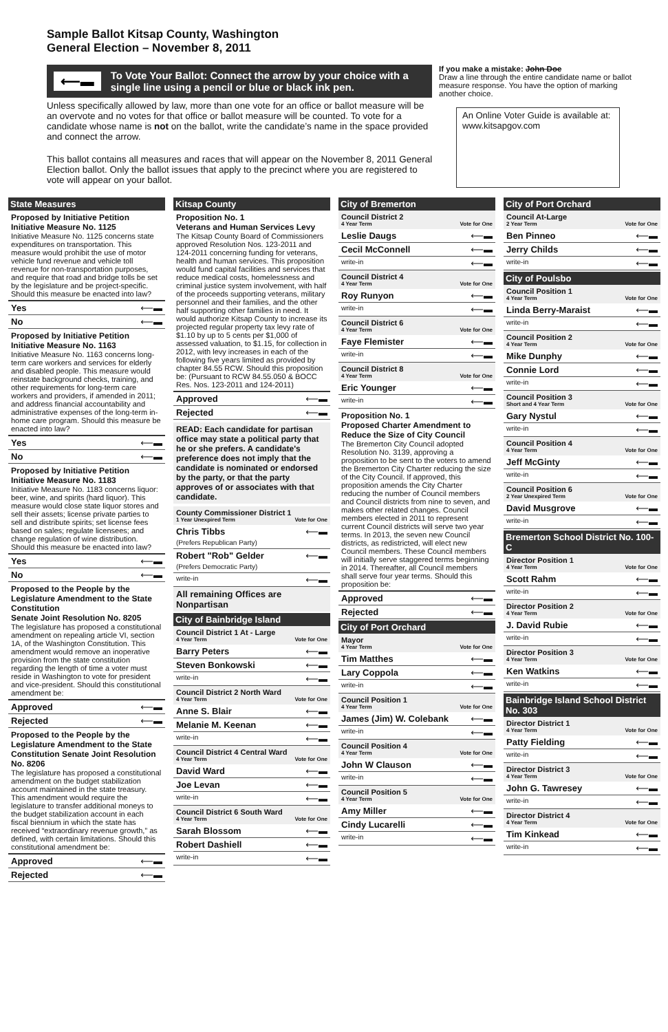Sample Ballot Kitsap County, Washington
General Election – November 8, 2011
⟵▬ To Vote Your Ballot: Connect the arrow by your choice with a single line using a pencil or blue or black ink pen.
If you make a mistake: John Doe
Draw a line through the entire candidate name or ballot measure response. You have the option of marking another choice.
Unless specifically allowed by law, more than one vote for an office or ballot measure will be an overvote and no votes for that office or ballot measure will be counted. To vote for a candidate whose name is not on the ballot, write the candidate’s name in the space provided and connect the arrow.
This ballot contains all measures and races that will appear on the November 8, 2011 General Election ballot. Only the ballot issues that apply to the precinct where you are registered to vote will appear on your ballot.
An Online Voter Guide is available at: www.kitsapgov.com
State Measures
Proposed by Initiative Petition
Initiative Measure No. 1125
Initiative Measure No. 1125 concerns state expenditures on transportation. This measure would prohibit the use of motor vehicle fund revenue and vehicle toll revenue for non-transportation purposes, and require that road and bridge tolls be set by the legislature and be project-specific. Should this measure be enacted into law?
Yes ⟵▬
No ⟵▬
Proposed by Initiative Petition
Initiative Measure No. 1163
Initiative Measure No. 1163 concerns long-term care workers and services for elderly and disabled people. This measure would reinstate background checks, training, and other requirements for long-term care workers and providers, if amended in 2011; and address financial accountability and administrative expenses of the long-term in-home care program. Should this measure be enacted into law?
Yes ⟵▬
No ⟵▬
Proposed by Initiative Petition
Initiative Measure No. 1183
Initiative Measure No. 1183 concerns liquor: beer, wine, and spirits (hard liquor). This measure would close state liquor stores and sell their assets; license private parties to sell and distribute spirits; set license fees based on sales; regulate licensees; and change regulation of wine distribution. Should this measure be enacted into law?
Yes ⟵▬
No ⟵▬
Proposed to the People by the Legislature Amendment to the State Constitution
Senate Joint Resolution No. 8205
The legislature has proposed a constitutional amendment on repealing article VI, section 1A, of the Washington Constitution. This amendment would remove an inoperative provision from the state constitution regarding the length of time a voter must reside in Washington to vote for president and vice-president. Should this constitutional amendment be:
Approved ⟵▬
Rejected ⟵▬
Proposed to the People by the Legislature Amendment to the State Constitution Senate Joint Resolution No. 8206
The legislature has proposed a constitutional amendment on the budget stabilization account maintained in the state treasury. This amendment would require the legislature to transfer additional moneys to the budget stabilization account in each fiscal biennium in which the state has received “extraordinary revenue growth,” as defined, with certain limitations. Should this constitutional amendment be:
Approved ⟵▬
Rejected ⟵▬
Kitsap County
Proposition No. 1
Veterans and Human Services Levy
The Kitsap County Board of Commissioners approved Resolution Nos. 123-2011 and 124-2011 concerning funding for veterans, health and human services. This proposition would fund capital facilities and services that reduce medical costs, homelessness and criminal justice system involvement, with half of the proceeds supporting veterans, military personnel and their families, and the other half supporting other families in need. It would authorize Kitsap County to increase its projected regular property tax levy rate of $1.10 by up to 5 cents per $1,000 of assessed valuation, to $1.15, for collection in 2012, with levy increases in each of the following five years limited as provided by chapter 84.55 RCW. Should this proposition be: (Pursuant to RCW 84.55.050 & BOCC Res. Nos. 123-2011 and 124-2011)
Approved ⟵▬
Rejected ⟵▬
READ: Each candidate for partisan office may state a political party that he or she prefers. A candidate's preference does not imply that the candidate is nominated or endorsed by the party, or that the party approves of or associates with that candidate.
County Commissioner District 1
1 Year Unexpired Term Vote for One
Chris Tibbs
(Prefers Republican Party) ⟵▬
Robert "Rob" Gelder
(Prefers Democratic Party) ⟵▬
write-in ⟵▬
All remaining Offices are Nonpartisan
City of Bainbridge Island
Council District 1 At - Large
4 Year Term Vote for One
Barry Peters ⟵▬
Steven Bonkowski ⟵▬
write-in ⟵▬
Council District 2 North Ward
4 Year Term Vote for One
Anne S. Blair ⟵▬
Melanie M. Keenan ⟵▬
write-in ⟵▬
Council District 4 Central Ward
4 Year Term Vote for One
David Ward ⟵▬
Joe Levan ⟵▬
write-in ⟵▬
Council District 6 South Ward
4 Year Term Vote for One
Sarah Blossom ⟵▬
Robert Dashiell ⟵▬
write-in ⟵▬
City of Bremerton
Council District 2
4 Year Term Vote for One
Leslie Daugs ⟵▬
Cecil McConnell ⟵▬
write-in ⟵▬
Council District 4
4 Year Term Vote for One
Roy Runyon ⟵▬
write-in ⟵▬
Council District 6
4 Year Term Vote for One
Faye Flemister ⟵▬
write-in ⟵▬
Council District 8
4 Year Term Vote for One
Eric Younger ⟵▬
write-in ⟵▬
Proposition No. 1
Proposed Charter Amendment to Reduce the Size of City Council
The Bremerton City Council adopted Resolution No. 3139, approving a proposition to be sent to the voters to amend the Bremerton City Charter reducing the size of the City Council. If approved, this proposition amends the City Charter reducing the number of Council members and Council districts from nine to seven, and makes other related changes. Council members elected in 2011 to represent current Council districts will serve two year terms. In 2013, the seven new Council districts, as redistricted, will elect new Council members. These Council members will initially serve staggered terms beginning in 2014. Thereafter, all Council members shall serve four year terms. Should this proposition be:
Approved ⟵▬
Rejected ⟵▬
City of Port Orchard
Mayor
4 Year Term Vote for One
Tim Matthes ⟵▬
Lary Coppola ⟵▬
write-in ⟵▬
Council Position 1
4 Year Term Vote for One
James (Jim) W. Colebank ⟵▬
write-in ⟵▬
Council Position 4
4 Year Term Vote for One
John W Clauson ⟵▬
write-in ⟵▬
Council Position 5
4 Year Term Vote for One
Amy Miller ⟵▬
Cindy Lucarelli ⟵▬
write-in ⟵▬
City of Port Orchard
Council At-Large
2 Year Term Vote for One
Ben Pinneo ⟵▬
Jerry Childs ⟵▬
write-in ⟵▬
City of Poulsbo
Council Position 1
4 Year Term Vote for One
Linda Berry-Maraist ⟵▬
write-in ⟵▬
Council Position 2
4 Year Term Vote for One
Mike Dunphy ⟵▬
Connie Lord ⟵▬
write-in ⟵▬
Council Position 3
Short and 4 Year Term Vote for One
Gary Nystul ⟵▬
write-in ⟵▬
Council Position 4
4 Year Term Vote for One
Jeff McGinty ⟵▬
write-in ⟵▬
Council Position 6
2 Year Unexpired Term Vote for One
David Musgrove ⟵▬
write-in ⟵▬
Bremerton School District No. 100-C
Director Position 1
4 Year Term Vote for One
Scott Rahm ⟵▬
write-in ⟵▬
Director Position 2
4 Year Term Vote for One
J. David Rubie ⟵▬
write-in ⟵▬
Director Position 3
4 Year Term Vote for One
Ken Watkins ⟵▬
write-in ⟵▬
Bainbridge Island School District No. 303
Director District 1
4 Year Term Vote for One
Patty Fielding ⟵▬
write-in ⟵▬
Director District 3
4 Year Term Vote for One
John G. Tawresey ⟵▬
write-in ⟵▬
Director District 4
4 Year Term Vote for One
Tim Kinkead ⟵▬
write-in ⟵▬